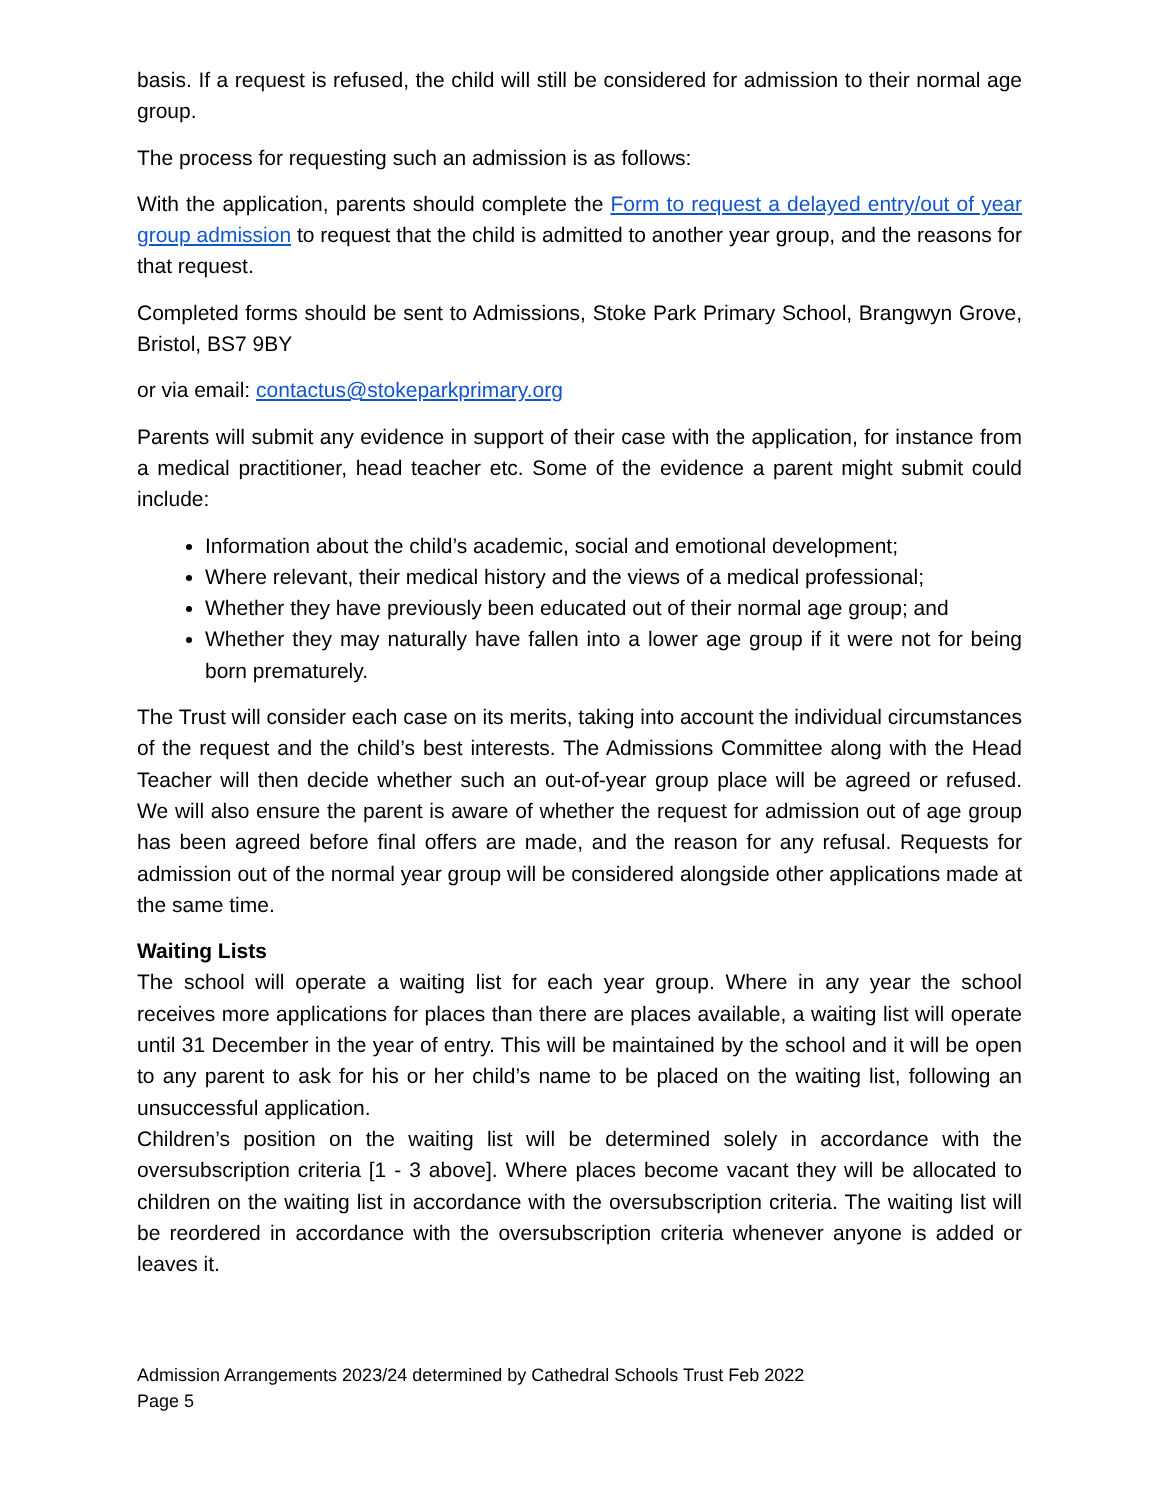basis. If a request is refused, the child will still be considered for admission to their normal age group.
The process for requesting such an admission is as follows:
With the application, parents should complete the Form to request a delayed entry/out of year group admission to request that the child is admitted to another year group, and the reasons for that request.
Completed forms should be sent to Admissions, Stoke Park Primary School, Brangwyn Grove, Bristol, BS7 9BY
or via email: contactus@stokeparkprimary.org
Parents will submit any evidence in support of their case with the application, for instance from a medical practitioner, head teacher etc. Some of the evidence a parent might submit could include:
Information about the child’s academic, social and emotional development;
Where relevant, their medical history and the views of a medical professional;
Whether they have previously been educated out of their normal age group; and
Whether they may naturally have fallen into a lower age group if it were not for being born prematurely.
The Trust will consider each case on its merits, taking into account the individual circumstances of the request and the child’s best interests. The Admissions Committee along with the Head Teacher will then decide whether such an out-of-year group place will be agreed or refused. We will also ensure the parent is aware of whether the request for admission out of age group has been agreed before final offers are made, and the reason for any refusal. Requests for admission out of the normal year group will be considered alongside other applications made at the same time.
Waiting Lists
The school will operate a waiting list for each year group. Where in any year the school receives more applications for places than there are places available, a waiting list will operate until 31 December in the year of entry. This will be maintained by the school and it will be open to any parent to ask for his or her child’s name to be placed on the waiting list, following an unsuccessful application.
Children’s position on the waiting list will be determined solely in accordance with the oversubscription criteria [1 - 3 above]. Where places become vacant they will be allocated to children on the waiting list in accordance with the oversubscription criteria. The waiting list will be reordered in accordance with the oversubscription criteria whenever anyone is added or leaves it.
Admission Arrangements 2023/24 determined by Cathedral Schools Trust Feb 2022
Page 5